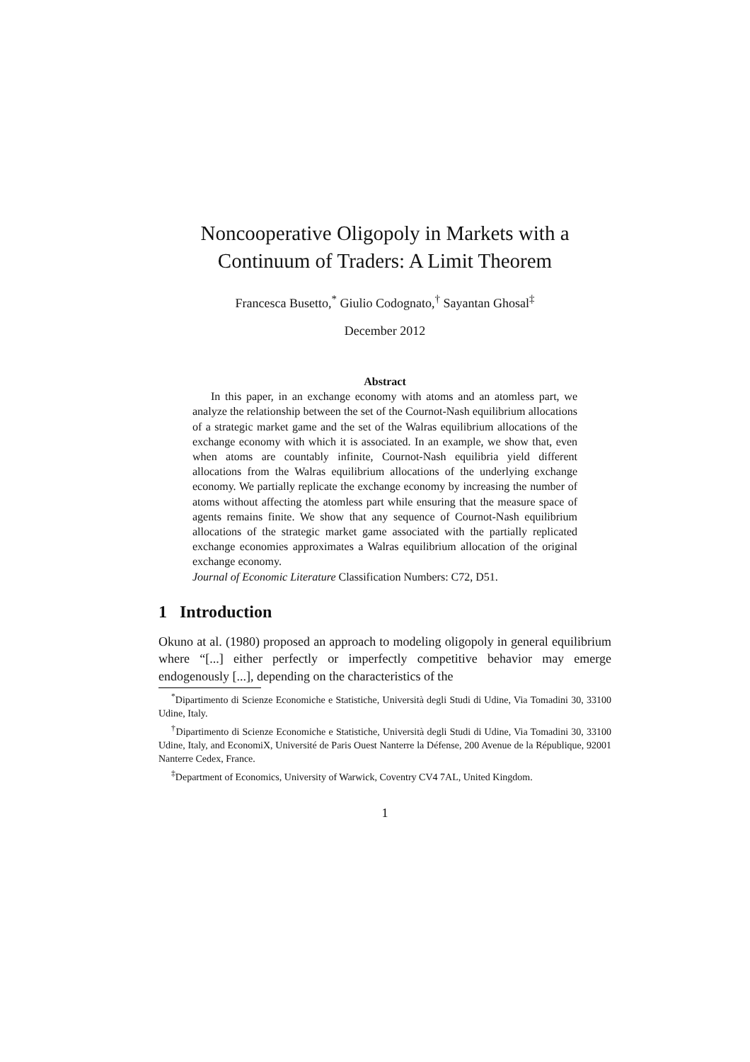Noncooperative Oligopoly in Markets with a
Continuum of Traders: A Limit Theorem
Francesca Busetto,<sup>*</sup> Giulio Codognato,<sup>†</sup> Sayantan Ghosal<sup>‡</sup>
December 2012
Abstract
In this paper, in an exchange economy with atoms and an atomless part, we analyze the relationship between the set of the Cournot-Nash equilibrium allocations of a strategic market game and the set of the Walras equilibrium allocations of the exchange economy with which it is associated. In an example, we show that, even when atoms are countably infinite, Cournot-Nash equilibria yield different allocations from the Walras equilibrium allocations of the underlying exchange economy. We partially replicate the exchange economy by increasing the number of atoms without affecting the atomless part while ensuring that the measure space of agents remains finite. We show that any sequence of Cournot-Nash equilibrium allocations of the strategic market game associated with the partially replicated exchange economies approximates a Walras equilibrium allocation of the original exchange economy.
Journal of Economic Literature Classification Numbers: C72, D51.
1 Introduction
Okuno at al. (1980) proposed an approach to modeling oligopoly in general equilibrium where “[...] either perfectly or imperfectly competitive behavior may emerge endogenously [...], depending on the characteristics of the
<sup>*</sup> Dipartimento di Scienze Economiche e Statistiche, Università degli Studi di Udine, Via Tomadini 30, 33100 Udine, Italy.
<sup>†</sup> Dipartimento di Scienze Economiche e Statistiche, Università degli Studi di Udine, Via Tomadini 30, 33100 Udine, Italy, and EconomiX, Université de Paris Ouest Nanterre la Défense, 200 Avenue de la République, 92001 Nanterre Cedex, France.
<sup>‡</sup> Department of Economics, University of Warwick, Coventry CV4 7AL, United Kingdom.
1